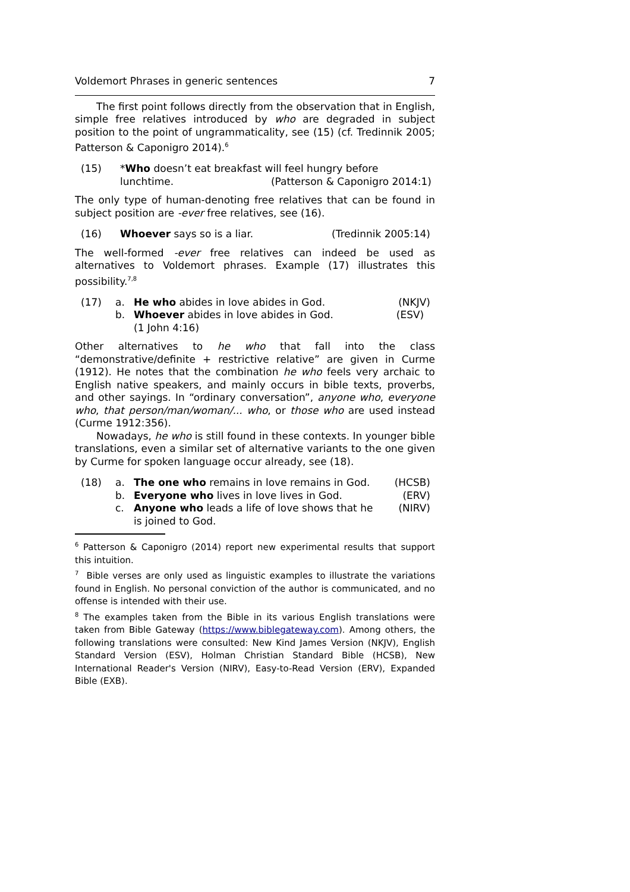Voldemort Phrases in generic sentences 7
The first point follows directly from the observation that in English, simple free relatives introduced by who are degraded in subject position to the point of ungrammaticality, see (15) (cf. Tredinnik 2005; Patterson & Caponigro 2014).<sup>6</sup>
(15) *Who doesn’t eat breakfast will feel hungry before
lunchtime. (Patterson & Caponigro 2014:1)
The only type of human-denoting free relatives that can be found in subject position are -ever free relatives, see (16).
(16) Whoever says so is a liar. (Tredinnik 2005:14)
The well-formed -ever free relatives can indeed be used as alternatives to Voldemort phrases. Example (17) illustrates this possibility.<sup>7,8</sup>
(17) a. He who abides in love abides in God. (NKJV)
b. Whoever abides in love abides in God. (ESV)
(1 John 4:16)
Other alternatives to he who that fall into the class “demonstrative/definite + restrictive relative” are given in Curme (1912). He notes that the combination he who feels very archaic to English native speakers, and mainly occurs in bible texts, proverbs, and other sayings. In “ordinary conversation”, anyone who, everyone who, that person/man/woman/... who, or those who are used instead (Curme 1912:356).
Nowadays, he who is still found in these contexts. In younger bible translations, even a similar set of alternative variants to the one given by Curme for spoken language occur already, see (18).
(18) a. The one who remains in love remains in God. (HCSB)
b. Everyone who lives in love lives in God. (ERV)
c. Anyone who leads a life of love shows that he
is joined to God. (NIRV)
<sup>6</sup> Patterson & Caponigro (2014) report new experimental results that support this intuition.
<sup>7</sup> Bible verses are only used as linguistic examples to illustrate the variations found in English. No personal conviction of the author is communicated, and no offense is intended with their use.
<sup>8</sup> The examples taken from the Bible in its various English translations were taken from Bible Gateway (https://www.biblegateway.com). Among others, the following translations were consulted: New Kind James Version (NKJV), English Standard Version (ESV), Holman Christian Standard Bible (HCSB), New International Reader's Version (NIRV), Easy-to-Read Version (ERV), Expanded Bible (EXB).